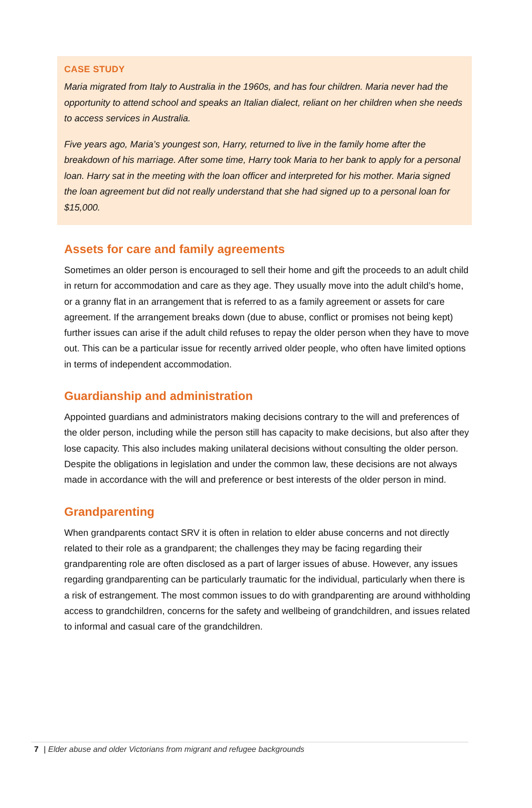CASE STUDY
Maria migrated from Italy to Australia in the 1960s, and has four children. Maria never had the opportunity to attend school and speaks an Italian dialect, reliant on her children when she needs to access services in Australia.
Five years ago, Maria’s youngest son, Harry, returned to live in the family home after the breakdown of his marriage. After some time, Harry took Maria to her bank to apply for a personal loan. Harry sat in the meeting with the loan officer and interpreted for his mother. Maria signed the loan agreement but did not really understand that she had signed up to a personal loan for $15,000.
Assets for care and family agreements
Sometimes an older person is encouraged to sell their home and gift the proceeds to an adult child in return for accommodation and care as they age. They usually move into the adult child’s home, or a granny flat in an arrangement that is referred to as a family agreement or assets for care agreement. If the arrangement breaks down (due to abuse, conflict or promises not being kept) further issues can arise if the adult child refuses to repay the older person when they have to move out. This can be a particular issue for recently arrived older people, who often have limited options in terms of independent accommodation.
Guardianship and administration
Appointed guardians and administrators making decisions contrary to the will and preferences of the older person, including while the person still has capacity to make decisions, but also after they lose capacity. This also includes making unilateral decisions without consulting the older person. Despite the obligations in legislation and under the common law, these decisions are not always made in accordance with the will and preference or best interests of the older person in mind.
Grandparenting
When grandparents contact SRV it is often in relation to elder abuse concerns and not directly related to their role as a grandparent; the challenges they may be facing regarding their grandparenting role are often disclosed as a part of larger issues of abuse. However, any issues regarding grandparenting can be particularly traumatic for the individual, particularly when there is a risk of estrangement. The most common issues to do with grandparenting are around withholding access to grandchildren, concerns for the safety and wellbeing of grandchildren, and issues related to informal and casual care of the grandchildren.
7 | Elder abuse and older Victorians from migrant and refugee backgrounds